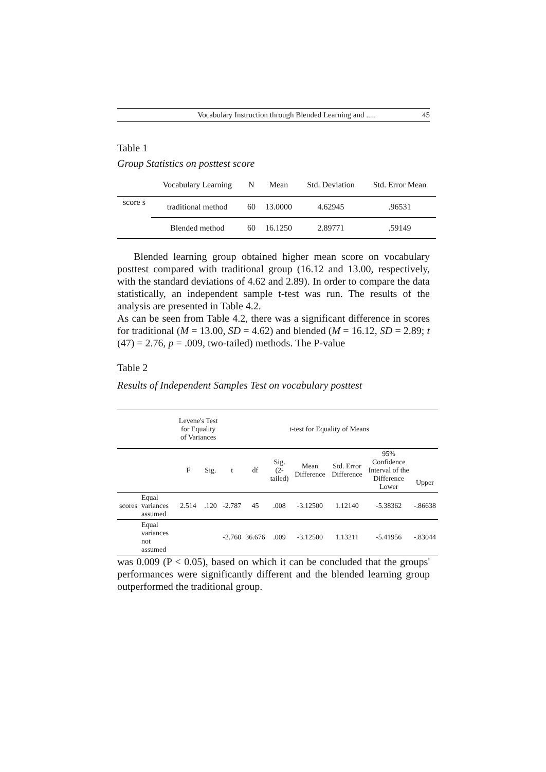Vocabulary Instruction through Blended Learning and ..... 45
Table 1
Group Statistics on posttest score
| | Vocabulary Learning | N | Mean | Std. Deviation | Std. Error Mean |
| --- | --- | --- | --- | --- | --- |
| score s | traditional method | 60 | 13.0000 | 4.62945 | .96531 |
| | Blended method | 60 | 16.1250 | 2.89771 | .59149 |
Blended learning group obtained higher mean score on vocabulary posttest compared with traditional group (16.12 and 13.00, respectively, with the standard deviations of 4.62 and 2.89). In order to compare the data statistically, an independent sample t-test was run. The results of the analysis are presented in Table 4.2.
As can be seen from Table 4.2, there was a significant difference in scores for traditional (M = 13.00, SD = 4.62) and blended (M = 16.12, SD = 2.89; t (47) = 2.76, p = .009, two-tailed) methods. The P-value
Table 2
Results of Independent Samples Test on vocabulary posttest
| | | Levene's Test for Equality of Variances | | t-test for Equality of Means | | | | | | |
| --- | --- | --- | --- | --- | --- | --- | --- | --- | --- | --- |
| | | F | Sig. | t | df | Sig. (2-tailed) | Mean Difference | Std. Error Difference | 95% Confidence Interval of the Difference Lower | Upper |
| scores | Equal variances assumed | 2.514 | .120 | -2.787 | 45 | .008 | -3.12500 | 1.12140 | -5.38362 | -.86638 |
| | Equal variances not assumed | | | -2.760 | 36.676 | .009 | -3.12500 | 1.13211 | -5.41956 | -.83044 |
was 0.009 (P < 0.05), based on which it can be concluded that the groups' performances were significantly different and the blended learning group outperformed the traditional group.